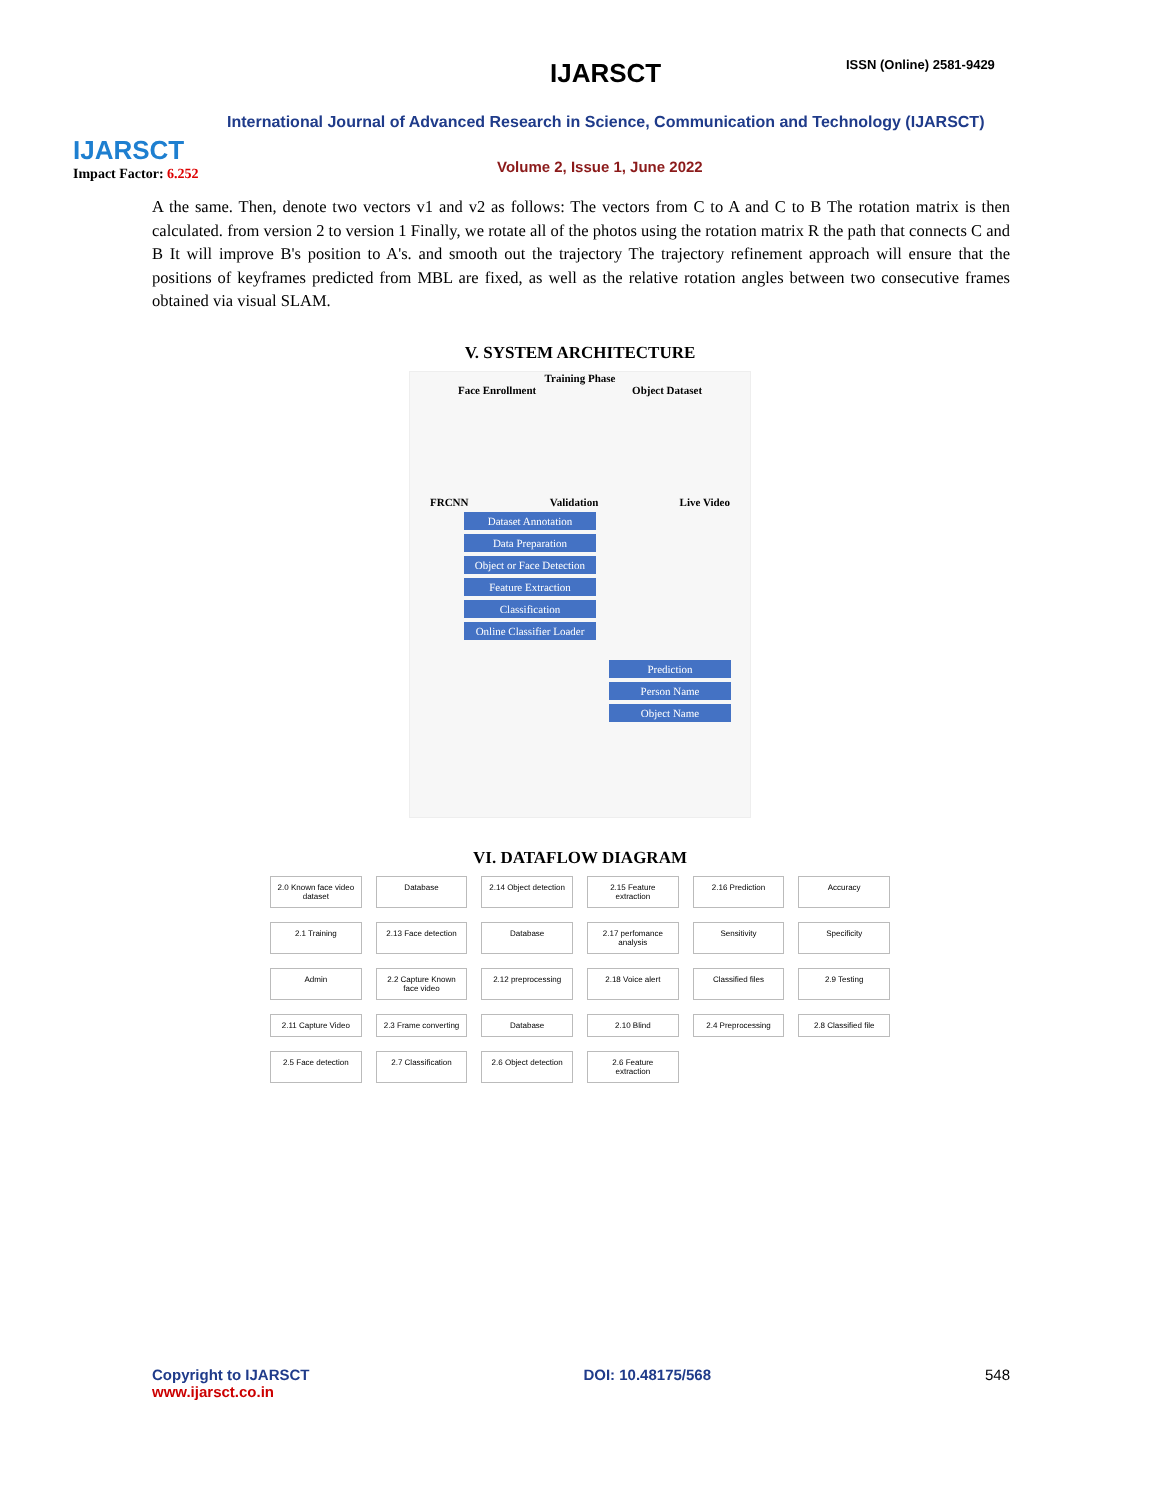IJARSCT
Impact Factor: 6.252
IJARSCT ISSN (Online) 2581-9429
International Journal of Advanced Research in Science, Communication and Technology (IJARSCT)
Volume 2, Issue 1, June 2022
A the same. Then, denote two vectors v1 and v2 as follows: The vectors from C to A and C to B The rotation matrix is then calculated. from version 2 to version 1 Finally, we rotate all of the photos using the rotation matrix R the path that connects C and B It will improve B's position to A's. and smooth out the trajectory The trajectory refinement approach will ensure that the positions of keyframes predicted from MBL are fixed, as well as the relative rotation angles between two consecutive frames obtained via visual SLAM.
V. SYSTEM ARCHITECTURE
Training Phase
Face Enrollment Object Dataset
FRCNN Validation Live Video
Dataset Annotation
Data Preparation
Object or Face Detection
Feature Extraction
Classification
Online Classifier Loader
Prediction
Person Name
Object Name
VI. DATAFLOW DIAGRAM
2.0 Known face video dataset
Database
2.14 Object detection
2.15 Feature extraction
2.16 Prediction
Accuracy
2.1 Training
2.13 Face detection
Database
2.17 perfomance analysis
Sensitivity
Specificity
Admin
2.2 Capture Known face video
2.12 preprocessing
2.18 Voice alert
Classified files
2.9 Testing
2.11 Capture Video
2.3 Frame converting
Database
2.10 Blind
2.4 Preprocessing
2.8 Classified file
2.5 Face detection
2.7 Classification
2.6 Object detection
2.6 Feature extraction
Copyright to IJARSCT
www.ijarsct.co.in
DOI: 10.48175/568 548